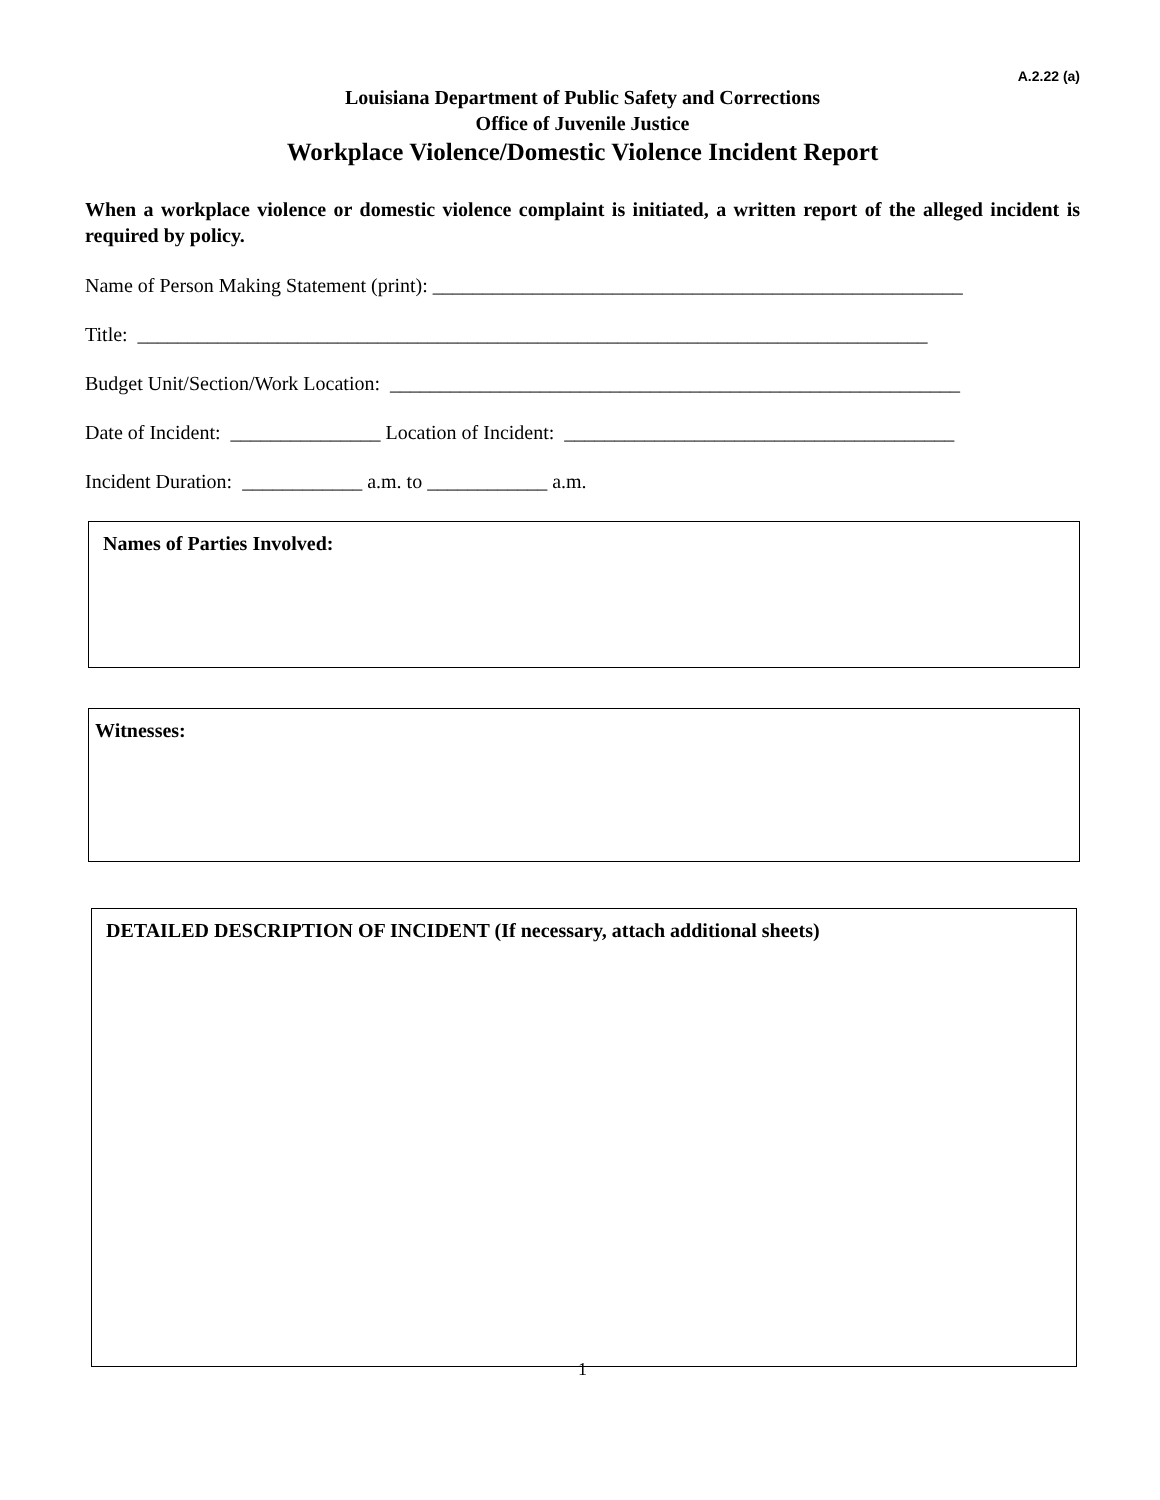A.2.22 (a)
Louisiana Department of Public Safety and Corrections
Office of Juvenile Justice
Workplace Violence/Domestic Violence Incident Report
When a workplace violence or domestic violence complaint is initiated, a written report of the alleged incident is required by policy.
Name of Person Making Statement (print): _____________________________________________________
Title: _______________________________________________________________________________
Budget Unit/Section/Work Location: _________________________________________________________
Date of Incident: _______________ Location of Incident: _______________________________________
Incident Duration: ____________ a.m. to ____________ a.m.
Names of Parties Involved:
Witnesses:
DETAILED DESCRIPTION OF INCIDENT (If necessary, attach additional sheets)
1